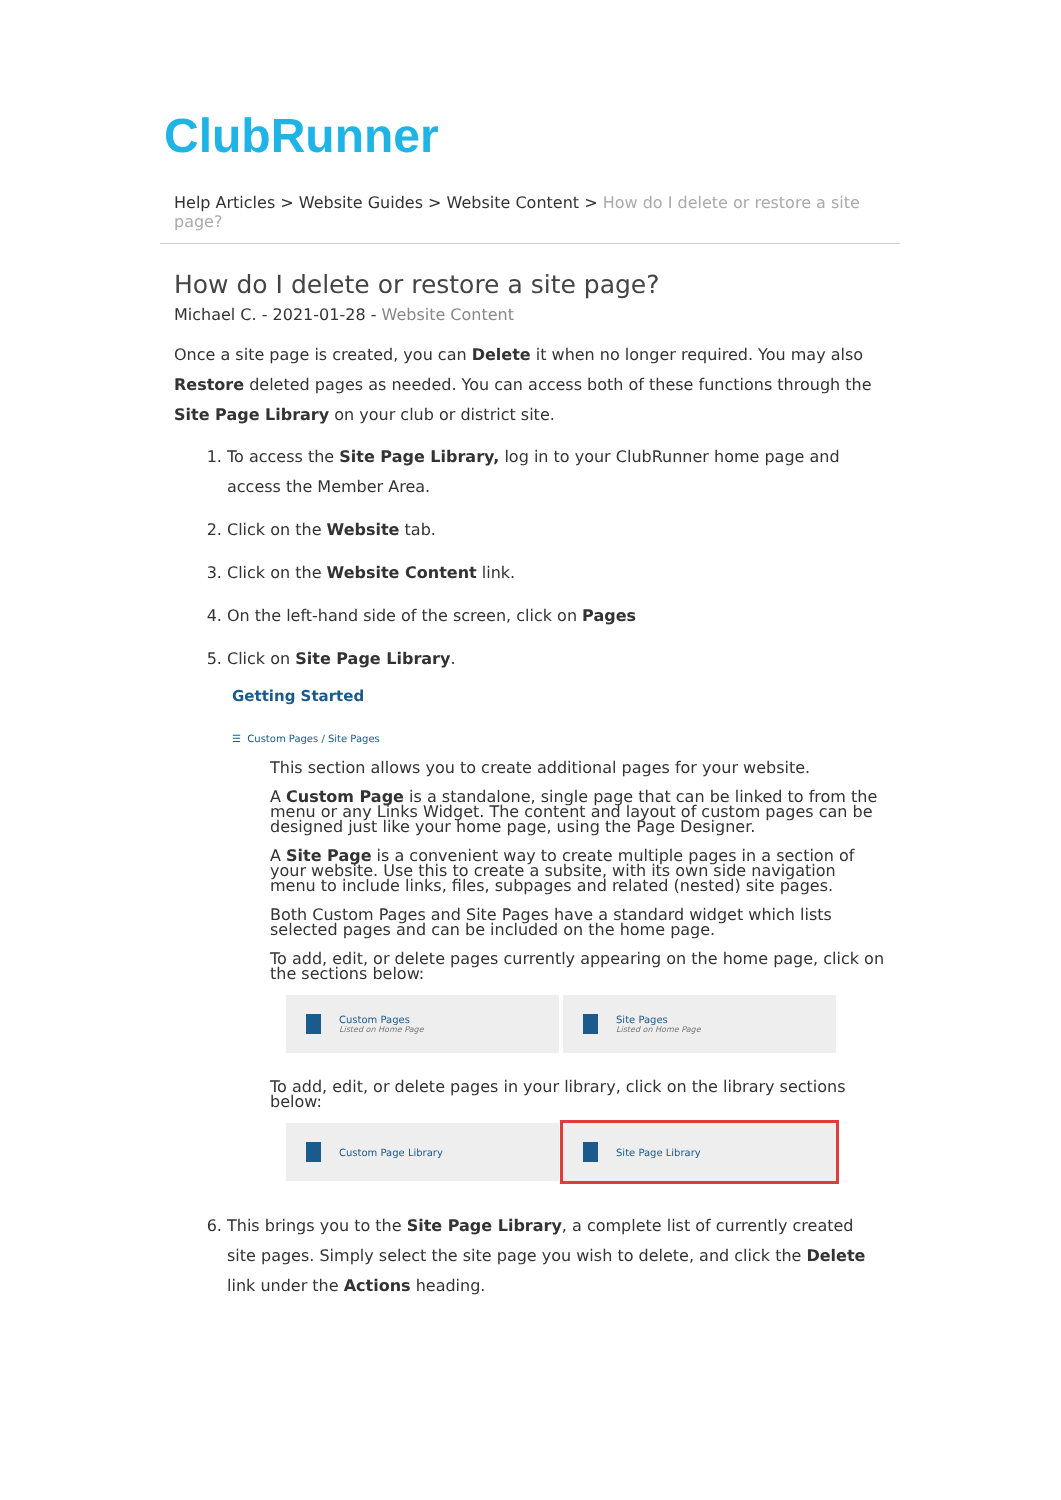ClubRunner
Help Articles > Website Guides > Website Content > How do I delete or restore a site page?
How do I delete or restore a site page?
Michael C. - 2021-01-28 - Website Content
Once a site page is created, you can Delete it when no longer required. You may also Restore deleted pages as needed. You can access both of these functions through the Site Page Library on your club or district site.
1. To access the Site Page Library, log in to your ClubRunner home page and access the Member Area.
2. Click on the Website tab.
3. Click on the Website Content link.
4. On the left-hand side of the screen, click on Pages
5. Click on Site Page Library.
Getting Started
☰ Custom Pages / Site Pages
This section allows you to create additional pages for your website.
A Custom Page is a standalone, single page that can be linked to from the menu or any Links Widget. The content and layout of custom pages can be designed just like your home page, using the Page Designer.
A Site Page is a convenient way to create multiple pages in a section of your website. Use this to create a subsite, with its own side navigation menu to include links, files, subpages and related (nested) site pages.
Both Custom Pages and Site Pages have a standard widget which lists selected pages and can be included on the home page.
To add, edit, or delete pages currently appearing on the home page, click on the sections below:
Custom Pages
Listed on Home Page
Site Pages
Listed on Home Page
To add, edit, or delete pages in your library, click on the library sections below:
Custom Page Library Site Page Library
6. This brings you to the Site Page Library, a complete list of currently created site pages. Simply select the site page you wish to delete, and click the Delete link under the Actions heading.